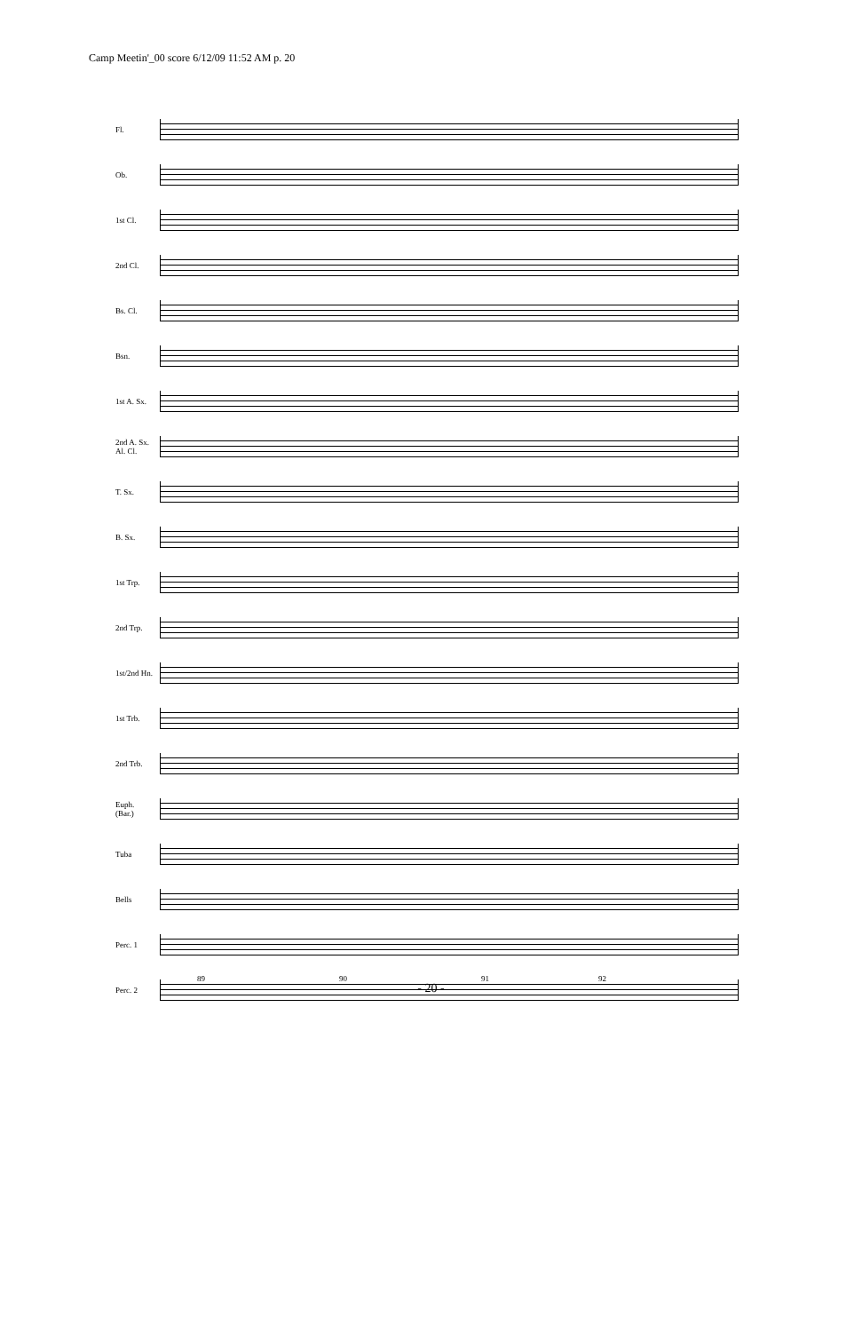Camp Meetin'_00 score 6/12/09 11:52 AM p. 20
Fl.
Ob.
1st Cl.
2nd Cl.
Bs. Cl.
Bsn.
1st A. Sx.
2nd A. Sx.
Al. Cl.
T. Sx.
B. Sx.
1st Trp.
2nd Trp.
1st/2nd Hn.
1st Trb.
2nd Trb.
Euph.
(Bar.)
Tuba
Bells
Perc. 1
Perc. 2
89 90 91 92
- 20 -